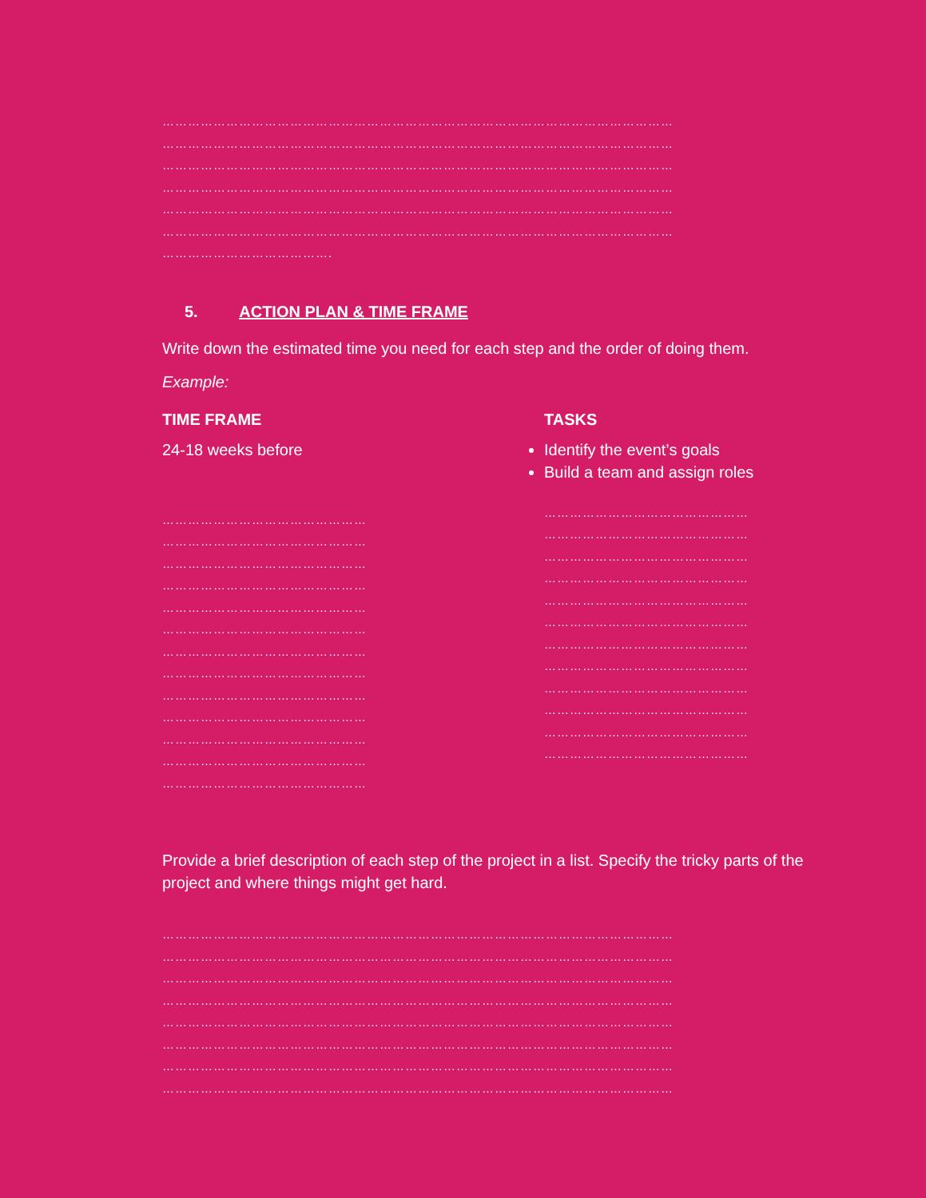…………………………………………………………………………………………………………
…………………………………………………………………………………………………………
…………………………………………………………………………………………………………
…………………………………………………………………………………………………………
…………………………………………………………………………………………………………
…………………………………………………………………………………………………………
………………………………….
5. ACTION PLAN & TIME FRAME
Write down the estimated time you need for each step and the order of doing them.
Example:
TIME FRAME
24-18 weeks before
…………………………………………
…………………………………………
…………………………………………
…………………………………………
…………………………………………
…………………………………………
…………………………………………
…………………………………………
…………………………………………
…………………………………………
…………………………………………
…………………………………………
…………………………………………
TASKS
Identify the event’s goals
Build a team and assign roles
…………………………………………
…………………………………………
…………………………………………
…………………………………………
…………………………………………
…………………………………………
…………………………………………
…………………………………………
…………………………………………
…………………………………………
…………………………………………
…………………………………………
Provide a brief description of each step of the project in a list. Specify the tricky parts of the project and where things might get hard.
…………………………………………………………………………………………………………
…………………………………………………………………………………………………………
…………………………………………………………………………………………………………
…………………………………………………………………………………………………………
…………………………………………………………………………………………………………
…………………………………………………………………………………………………………
…………………………………………………………………………………………………………
…………………………………………………………………………………………………………